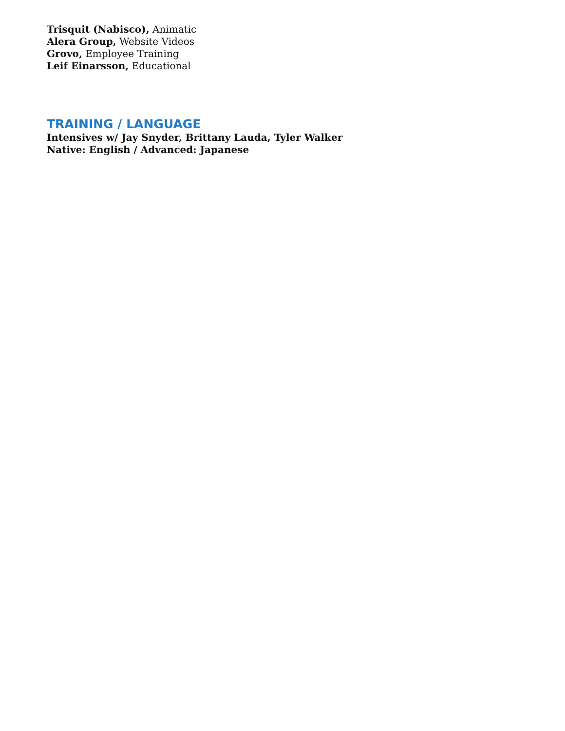Trisquit (Nabisco), Animatic
Alera Group, Website Videos
Grovo, Employee Training
Leif Einarsson, Educational
TRAINING / LANGUAGE
Intensives w/ Jay Snyder, Brittany Lauda, Tyler Walker
Native: English / Advanced: Japanese